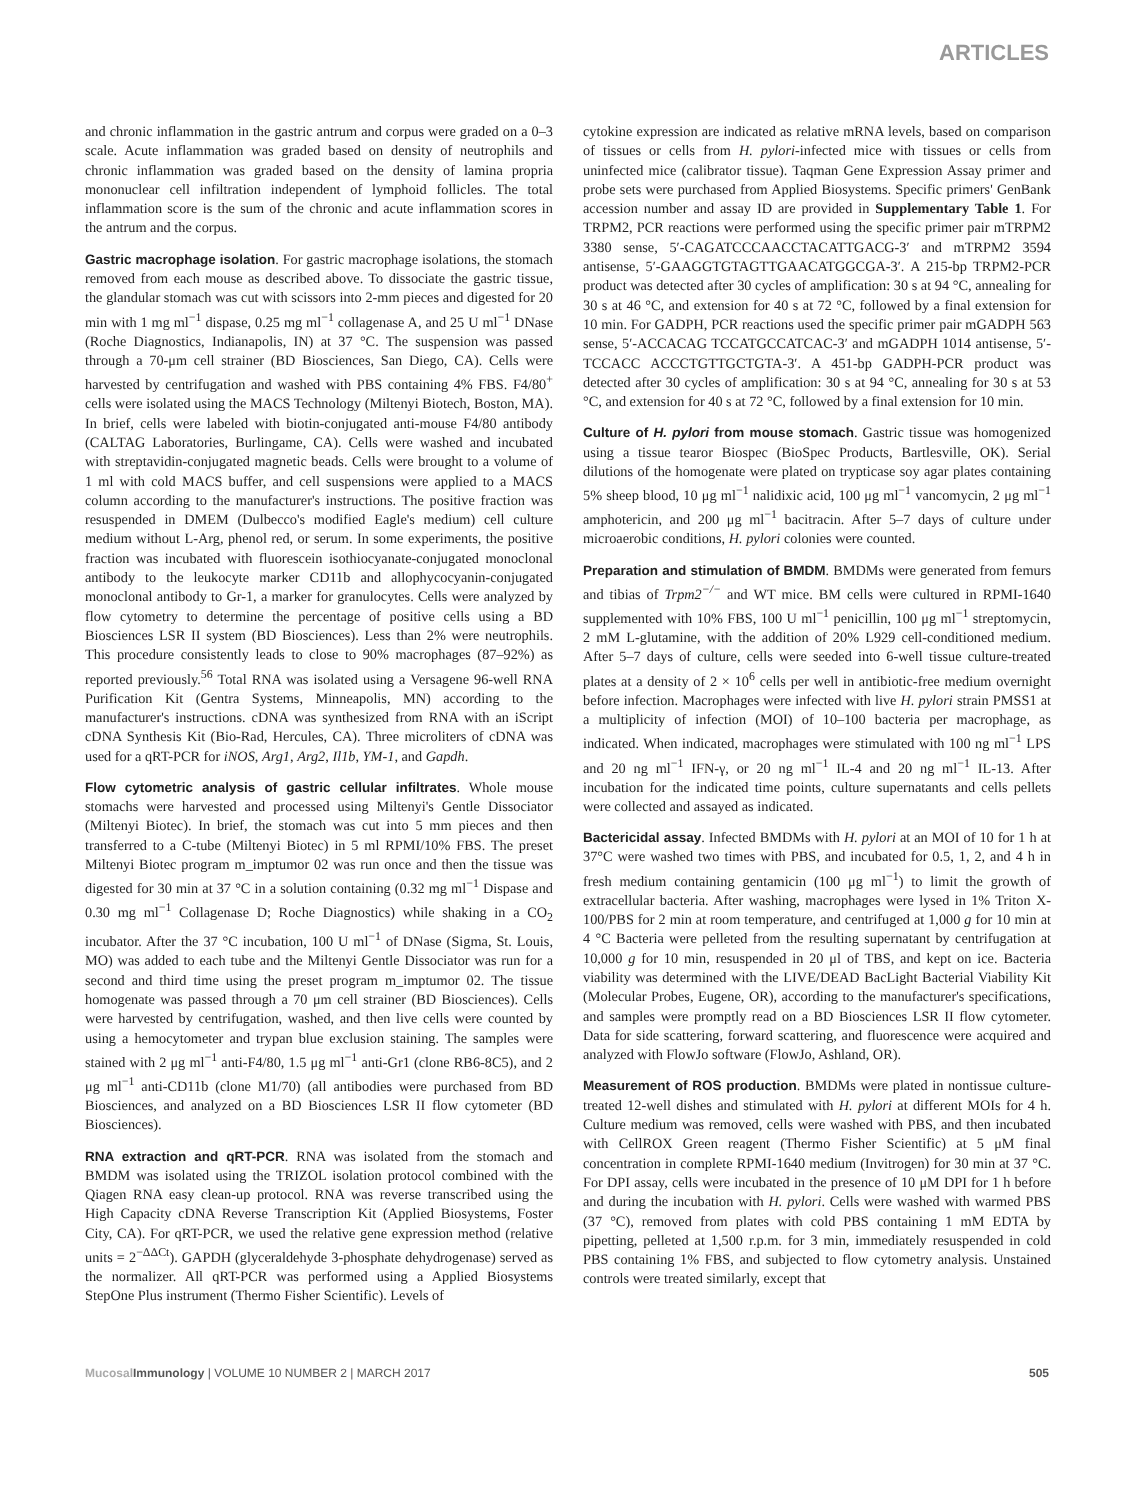ARTICLES
and chronic inflammation in the gastric antrum and corpus were graded on a 0–3 scale. Acute inflammation was graded based on density of neutrophils and chronic inflammation was graded based on the density of lamina propria mononuclear cell infiltration independent of lymphoid follicles. The total inflammation score is the sum of the chronic and acute inflammation scores in the antrum and the corpus.
Gastric macrophage isolation. For gastric macrophage isolations, the stomach removed from each mouse as described above. To dissociate the gastric tissue, the glandular stomach was cut with scissors into 2-mm pieces and digested for 20 min with 1 mg ml<sup>−1</sup> dispase, 0.25 mg ml<sup>−1</sup> collagenase A, and 25 U ml<sup>−1</sup> DNase (Roche Diagnostics, Indianapolis, IN) at 37 °C. The suspension was passed through a 70-μm cell strainer (BD Biosciences, San Diego, CA). Cells were harvested by centrifugation and washed with PBS containing 4% FBS. F4/80<sup>+</sup> cells were isolated using the MACS Technology (Miltenyi Biotech, Boston, MA). In brief, cells were labeled with biotin-conjugated anti-mouse F4/80 antibody (CALTAG Laboratories, Burlingame, CA). Cells were washed and incubated with streptavidin-conjugated magnetic beads. Cells were brought to a volume of 1 ml with cold MACS buffer, and cell suspensions were applied to a MACS column according to the manufacturer's instructions. The positive fraction was resuspended in DMEM (Dulbecco's modified Eagle's medium) cell culture medium without L-Arg, phenol red, or serum. In some experiments, the positive fraction was incubated with fluorescein isothiocyanate-conjugated monoclonal antibody to the leukocyte marker CD11b and allophycocyanin-conjugated monoclonal antibody to Gr-1, a marker for granulocytes. Cells were analyzed by flow cytometry to determine the percentage of positive cells using a BD Biosciences LSR II system (BD Biosciences). Less than 2% were neutrophils. This procedure consistently leads to close to 90% macrophages (87–92%) as reported previously.<sup>56</sup> Total RNA was isolated using a Versagene 96-well RNA Purification Kit (Gentra Systems, Minneapolis, MN) according to the manufacturer's instructions. cDNA was synthesized from RNA with an iScript cDNA Synthesis Kit (Bio-Rad, Hercules, CA). Three microliters of cDNA was used for a qRT-PCR for iNOS, Arg1, Arg2, Il1b, YM-1, and Gapdh.
Flow cytometric analysis of gastric cellular infiltrates. Whole mouse stomachs were harvested and processed using Miltenyi's Gentle Dissociator (Miltenyi Biotec). In brief, the stomach was cut into 5 mm pieces and then transferred to a C-tube (Miltenyi Biotec) in 5 ml RPMI/10% FBS. The preset Miltenyi Biotec program m_imptumor 02 was run once and then the tissue was digested for 30 min at 37 °C in a solution containing (0.32 mg ml<sup>−1</sup> Dispase and 0.30 mg ml<sup>−1</sup> Collagenase D; Roche Diagnostics) while shaking in a CO<sub>2</sub> incubator. After the 37 °C incubation, 100 U ml<sup>−1</sup> of DNase (Sigma, St. Louis, MO) was added to each tube and the Miltenyi Gentle Dissociator was run for a second and third time using the preset program m_imptumor 02. The tissue homogenate was passed through a 70 μm cell strainer (BD Biosciences). Cells were harvested by centrifugation, washed, and then live cells were counted by using a hemocytometer and trypan blue exclusion staining. The samples were stained with 2 μg ml<sup>−1</sup> anti-F4/80, 1.5 μg ml<sup>−1</sup> anti-Gr1 (clone RB6-8C5), and 2 μg ml<sup>−1</sup> anti-CD11b (clone M1/70) (all antibodies were purchased from BD Biosciences, and analyzed on a BD Biosciences LSR II flow cytometer (BD Biosciences).
RNA extraction and qRT-PCR. RNA was isolated from the stomach and BMDM was isolated using the TRIZOL isolation protocol combined with the Qiagen RNA easy clean-up protocol. RNA was reverse transcribed using the High Capacity cDNA Reverse Transcription Kit (Applied Biosystems, Foster City, CA). For qRT-PCR, we used the relative gene expression method (relative units = 2<sup>−ΔΔCt</sup>). GAPDH (glyceraldehyde 3-phosphate dehydrogenase) served as the normalizer. All qRT-PCR was performed using a Applied Biosystems StepOne Plus instrument (Thermo Fisher Scientific). Levels of
cytokine expression are indicated as relative mRNA levels, based on comparison of tissues or cells from H. pylori-infected mice with tissues or cells from uninfected mice (calibrator tissue). Taqman Gene Expression Assay primer and probe sets were purchased from Applied Biosystems. Specific primers' GenBank accession number and assay ID are provided in Supplementary Table 1. For TRPM2, PCR reactions were performed using the specific primer pair mTRPM2 3380 sense, 5′-CAGATCCCAACCTACATTGACG-3′ and mTRPM2 3594 antisense, 5′-GAAGGTGTAGTTGAACATGGCGA-3′. A 215-bp TRPM2-PCR product was detected after 30 cycles of amplification: 30 s at 94 °C, annealing for 30 s at 46 °C, and extension for 40 s at 72 °C, followed by a final extension for 10 min. For GADPH, PCR reactions used the specific primer pair mGADPH 563 sense, 5′-ACCACAG TCCATGCCATCAC-3′ and mGADPH 1014 antisense, 5′-TCCACC ACCCTGTTGCTGTA-3′. A 451-bp GADPH-PCR product was detected after 30 cycles of amplification: 30 s at 94 °C, annealing for 30 s at 53 °C, and extension for 40 s at 72 °C, followed by a final extension for 10 min.
Culture of H. pylori from mouse stomach. Gastric tissue was homogenized using a tissue tearor Biospec (BioSpec Products, Bartlesville, OK). Serial dilutions of the homogenate were plated on trypticase soy agar plates containing 5% sheep blood, 10 μg ml<sup>−1</sup> nalidixic acid, 100 μg ml<sup>−1</sup> vancomycin, 2 μg ml<sup>−1</sup> amphotericin, and 200 μg ml<sup>−1</sup> bacitracin. After 5–7 days of culture under microaerobic conditions, H. pylori colonies were counted.
Preparation and stimulation of BMDM. BMDMs were generated from femurs and tibias of Trpm2<sup>−/−</sup> and WT mice. BM cells were cultured in RPMI-1640 supplemented with 10% FBS, 100 U ml<sup>−1</sup> penicillin, 100 μg ml<sup>−1</sup> streptomycin, 2 mM L-glutamine, with the addition of 20% L929 cell-conditioned medium. After 5–7 days of culture, cells were seeded into 6-well tissue culture-treated plates at a density of 2 × 10<sup>6</sup> cells per well in antibiotic-free medium overnight before infection. Macrophages were infected with live H. pylori strain PMSS1 at a multiplicity of infection (MOI) of 10–100 bacteria per macrophage, as indicated. When indicated, macrophages were stimulated with 100 ng ml<sup>−1</sup> LPS and 20 ng ml<sup>−1</sup> IFN-γ, or 20 ng ml<sup>−1</sup> IL-4 and 20 ng ml<sup>−1</sup> IL-13. After incubation for the indicated time points, culture supernatants and cells pellets were collected and assayed as indicated.
Bactericidal assay. Infected BMDMs with H. pylori at an MOI of 10 for 1 h at 37°C were washed two times with PBS, and incubated for 0.5, 1, 2, and 4 h in fresh medium containing gentamicin (100 μg ml<sup>−1</sup>) to limit the growth of extracellular bacteria. After washing, macrophages were lysed in 1% Triton X-100/PBS for 2 min at room temperature, and centrifuged at 1,000 g for 10 min at 4 °C Bacteria were pelleted from the resulting supernatant by centrifugation at 10,000 g for 10 min, resuspended in 20 μl of TBS, and kept on ice. Bacteria viability was determined with the LIVE/DEAD BacLight Bacterial Viability Kit (Molecular Probes, Eugene, OR), according to the manufacturer's specifications, and samples were promptly read on a BD Biosciences LSR II flow cytometer. Data for side scattering, forward scattering, and fluorescence were acquired and analyzed with FlowJo software (FlowJo, Ashland, OR).
Measurement of ROS production. BMDMs were plated in nontissue culture-treated 12-well dishes and stimulated with H. pylori at different MOIs for 4 h. Culture medium was removed, cells were washed with PBS, and then incubated with CellROX Green reagent (Thermo Fisher Scientific) at 5 μM final concentration in complete RPMI-1640 medium (Invitrogen) for 30 min at 37 °C. For DPI assay, cells were incubated in the presence of 10 μM DPI for 1 h before and during the incubation with H. pylori. Cells were washed with warmed PBS (37 °C), removed from plates with cold PBS containing 1 mM EDTA by pipetting, pelleted at 1,500 r.p.m. for 3 min, immediately resuspended in cold PBS containing 1% FBS, and subjected to flow cytometry analysis. Unstained controls were treated similarly, except that
Mucosal Immunology | VOLUME 10 NUMBER 2 | MARCH 2017 505